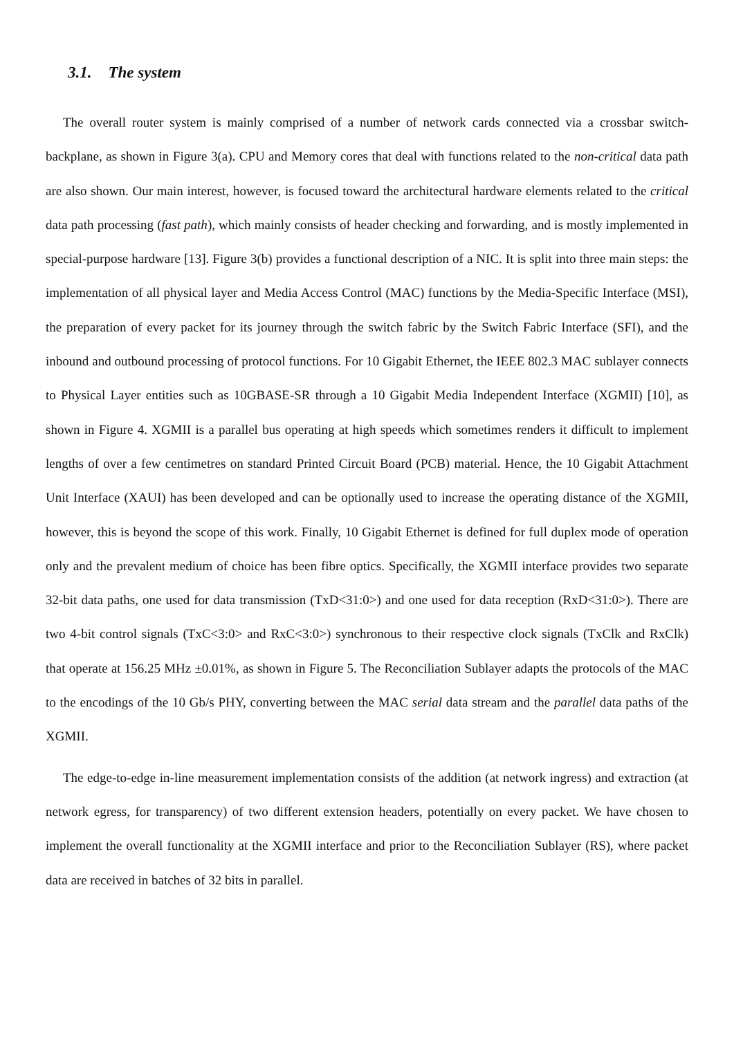3.1. The system
The overall router system is mainly comprised of a number of network cards connected via a crossbar switch-backplane, as shown in Figure 3(a). CPU and Memory cores that deal with functions related to the non-critical data path are also shown. Our main interest, however, is focused toward the architectural hardware elements related to the critical data path processing (fast path), which mainly consists of header checking and forwarding, and is mostly implemented in special-purpose hardware [13]. Figure 3(b) provides a functional description of a NIC. It is split into three main steps: the implementation of all physical layer and Media Access Control (MAC) functions by the Media-Specific Interface (MSI), the preparation of every packet for its journey through the switch fabric by the Switch Fabric Interface (SFI), and the inbound and outbound processing of protocol functions. For 10 Gigabit Ethernet, the IEEE 802.3 MAC sublayer connects to Physical Layer entities such as 10GBASE-SR through a 10 Gigabit Media Independent Interface (XGMII) [10], as shown in Figure 4. XGMII is a parallel bus operating at high speeds which sometimes renders it difficult to implement lengths of over a few centimetres on standard Printed Circuit Board (PCB) material. Hence, the 10 Gigabit Attachment Unit Interface (XAUI) has been developed and can be optionally used to increase the operating distance of the XGMII, however, this is beyond the scope of this work. Finally, 10 Gigabit Ethernet is defined for full duplex mode of operation only and the prevalent medium of choice has been fibre optics. Specifically, the XGMII interface provides two separate 32-bit data paths, one used for data transmission (TxD<31:0>) and one used for data reception (RxD<31:0>). There are two 4-bit control signals (TxC<3:0> and RxC<3:0>) synchronous to their respective clock signals (TxClk and RxClk) that operate at 156.25 MHz ±0.01%, as shown in Figure 5. The Reconciliation Sublayer adapts the protocols of the MAC to the encodings of the 10 Gb/s PHY, converting between the MAC serial data stream and the parallel data paths of the XGMII.
The edge-to-edge in-line measurement implementation consists of the addition (at network ingress) and extraction (at network egress, for transparency) of two different extension headers, potentially on every packet. We have chosen to implement the overall functionality at the XGMII interface and prior to the Reconciliation Sublayer (RS), where packet data are received in batches of 32 bits in parallel.